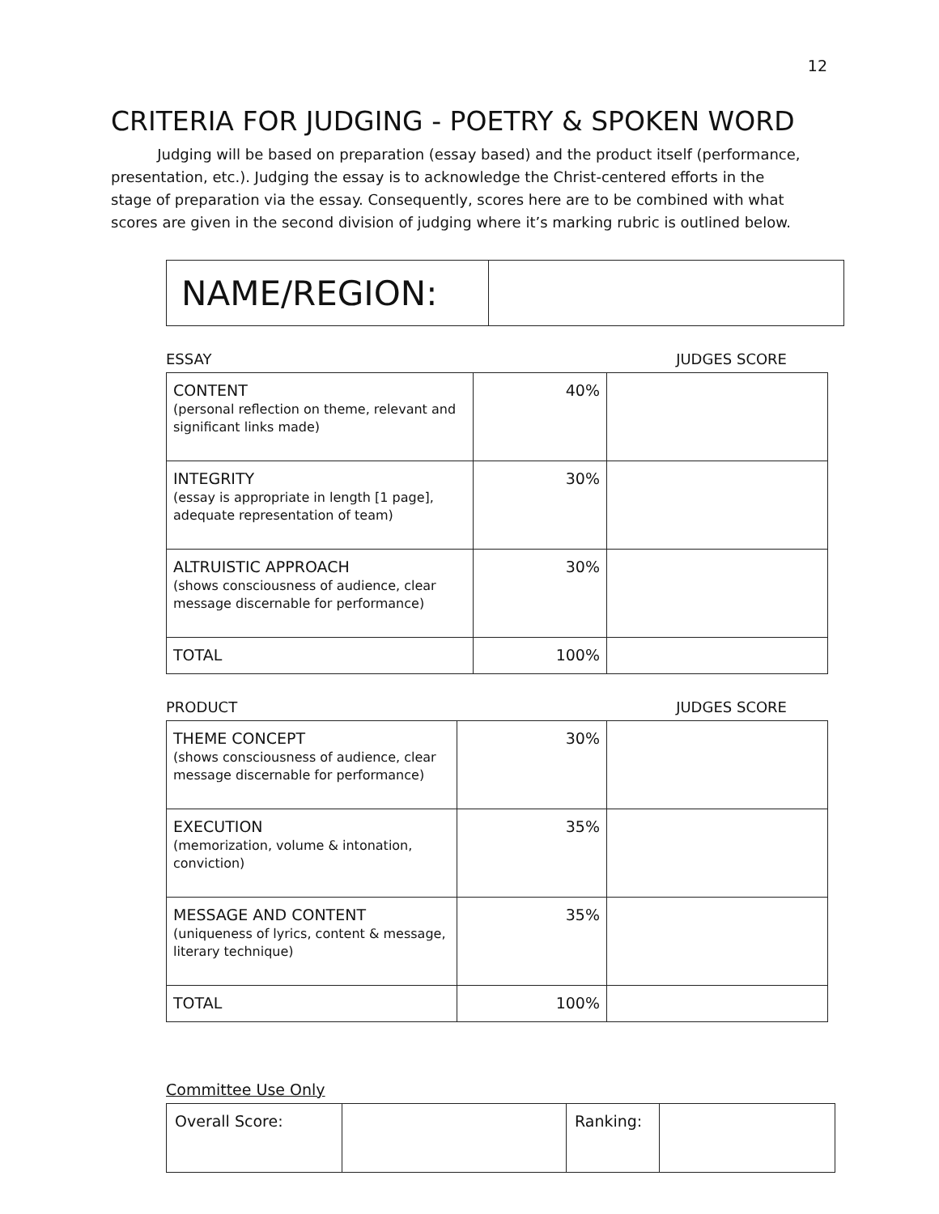12
CRITERIA FOR JUDGING - POETRY & SPOKEN WORD
Judging will be based on preparation (essay based) and the product itself (performance, presentation, etc.). Judging the essay is to acknowledge the Christ-centered efforts in the stage of preparation via the essay. Consequently, scores here are to be combined with what scores are given in the second division of judging where it’s marking rubric is outlined below.
| NAME/REGION: | |
ESSAY JUDGES SCORE
| CONTENT (personal reflection on theme, relevant and significant links made) | 40% | |
| INTEGRITY (essay is appropriate in length [1 page], adequate representation of team) | 30% | |
| ALTRUISTIC APPROACH (shows consciousness of audience, clear message discernable for performance) | 30% | |
| TOTAL | 100% | |
PRODUCT JUDGES SCORE
| THEME CONCEPT (shows consciousness of audience, clear message discernable for performance) | 30% | |
| EXECUTION (memorization, volume & intonation, conviction) | 35% | |
| MESSAGE AND CONTENT (uniqueness of lyrics, content & message, literary technique) | 35% | |
| TOTAL | 100% | |
Committee Use Only
| Overall Score: | | Ranking: | |